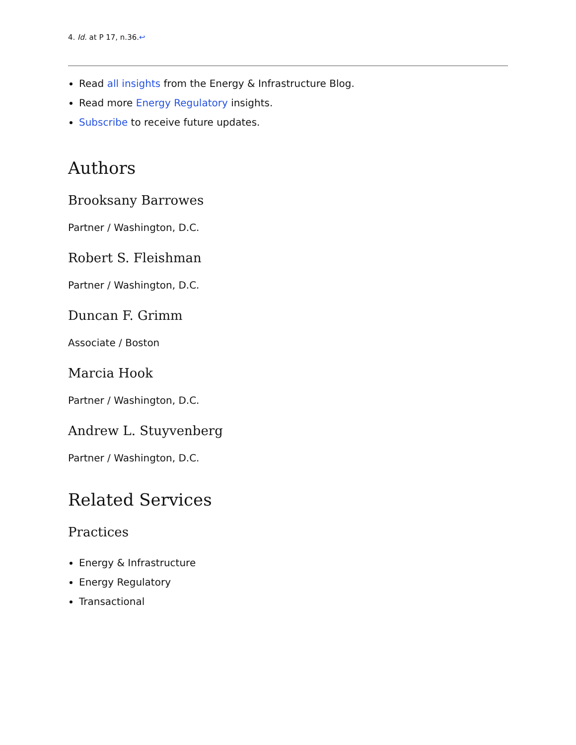4. Id. at P 17, n.36.↩
Read all insights from the Energy & Infrastructure Blog.
Read more Energy Regulatory insights.
Subscribe to receive future updates.
Authors
Brooksany Barrowes
Partner / Washington, D.C.
Robert S. Fleishman
Partner / Washington, D.C.
Duncan F. Grimm
Associate / Boston
Marcia Hook
Partner / Washington, D.C.
Andrew L. Stuyvenberg
Partner / Washington, D.C.
Related Services
Practices
Energy & Infrastructure
Energy Regulatory
Transactional